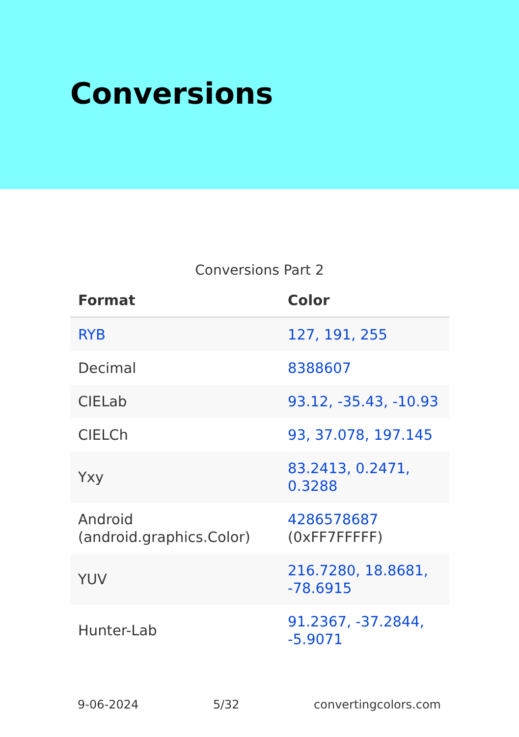Conversions
Conversions Part 2
| Format | Color |
| --- | --- |
| RYB | 127, 191, 255 |
| Decimal | 8388607 |
| CIELab | 93.12, -35.43, -10.93 |
| CIELCh | 93, 37.078, 197.145 |
| Yxy | 83.2413, 0.2471, 0.3288 |
| Android (android.graphics.Color) | 4286578687 (0xFF7FFFFF) |
| YUV | 216.7280, 18.8681, -78.6915 |
| Hunter-Lab | 91.2367, -37.2844, -5.9071 |
9-06-2024 5/32 convertingcolors.com